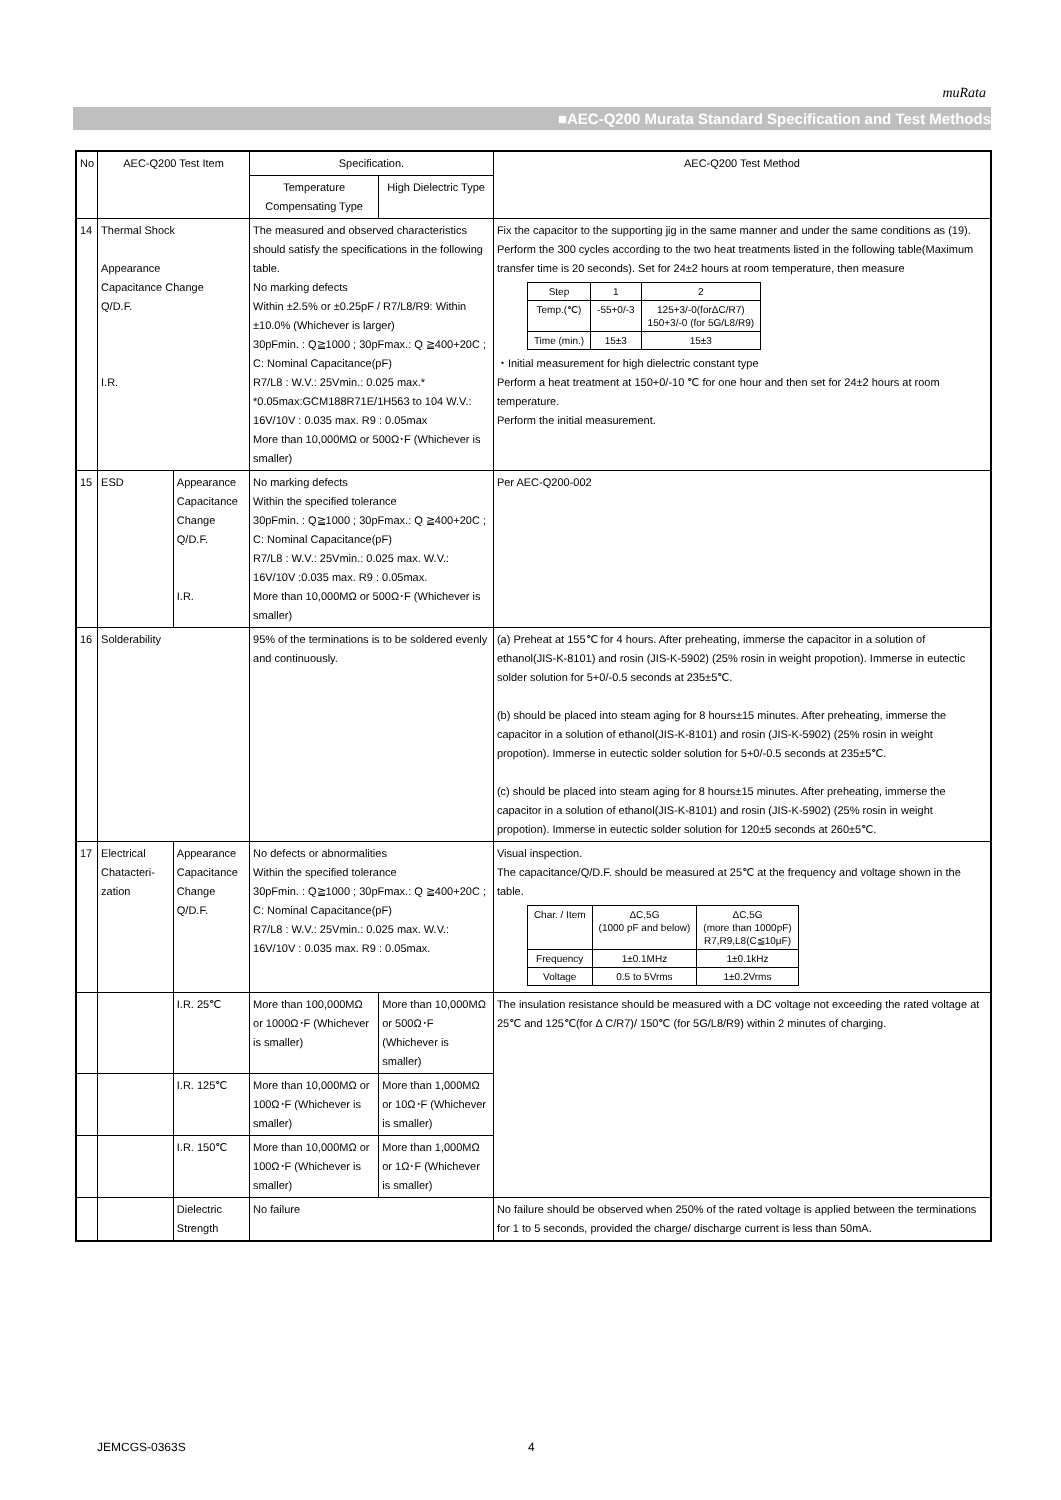muRata
■AEC-Q200 Murata Standard Specification and Test Methods
| No | AEC-Q200 Test Item | | Specification. | | AEC-Q200 Test Method |
| --- | --- | --- | --- | --- | --- |
| | | | Temperature Compensating Type | High Dielectric Type | |
| 14 | Thermal Shock Appearance Capacitance Change Q/D.F. I.R. | | The measured and observed characteristics should satisfy the specifications in the following table. No marking defects Within ±2.5% or ±0.25pF / R7/L8/R9: Within ±10.0% (Whichever is larger) 30pFmin. : Q≧1000 ; 30pFmax.: Q ≧400+20C ; C: Nominal Capacitance(pF) R7/L8 : W.V.: 25Vmin.: 0.025 max.* *0.05max:GCM188R71E/1H563 to 104 W.V.: 16V/10V : 0.035 max. R9 : 0.05max More than 10,000MΩ or 500Ω･F (Whichever is smaller) | | Fix the capacitor to the supporting jig in the same manner and under the same conditions as (19). Perform the 300 cycles according to the two heat treatments listed in the following table(Maximum transfer time is 20 seconds). Set for 24±2 hours at room temperature, then measure / Step / 1 / 2 / / Temp.(℃) / -55+0/-3 / 125+3/-0(forΔC/R7) 150+3/-0 (for 5G/L8/R9) / / Time (min.) / 15±3 / 15±3 / ・Initial measurement for high dielectric constant type Perform a heat treatment at 150+0/-10 ℃ for one hour and then set for 24±2 hours at room temperature. Perform the initial measurement. |
| 15 | ESD | Appearance Capacitance Change Q/D.F. I.R. | No marking defects Within the specified tolerance 30pFmin. : Q≧1000 ; 30pFmax.: Q ≧400+20C ; C: Nominal Capacitance(pF) R7/L8 : W.V.: 25Vmin.: 0.025 max. W.V.: 16V/10V :0.035 max. R9 : 0.05max. More than 10,000MΩ or 500Ω･F (Whichever is smaller) | | Per AEC-Q200-002 |
| 16 | Solderability | | 95% of the terminations is to be soldered evenly and continuously. | | (a) Preheat at 155℃ for 4 hours. After preheating, immerse the capacitor in a solution of ethanol(JIS-K-8101) and rosin (JIS-K-5902) (25% rosin in weight propotion). Immerse in eutectic solder solution for 5+0/-0.5 seconds at 235±5℃. (b) should be placed into steam aging for 8 hours±15 minutes. After preheating, immerse the capacitor in a solution of ethanol(JIS-K-8101) and rosin (JIS-K-5902) (25% rosin in weight propotion). Immerse in eutectic solder solution for 5+0/-0.5 seconds at 235±5℃. (c) should be placed into steam aging for 8 hours±15 minutes. After preheating, immerse the capacitor in a solution of ethanol(JIS-K-8101) and rosin (JIS-K-5902) (25% rosin in weight propotion). Immerse in eutectic solder solution for 120±5 seconds at 260±5℃. |
| 17 | Electrical Chatacteri-zation | Appearance Capacitance Change Q/D.F. | No defects or abnormalities Within the specified tolerance 30pFmin. : Q≧1000 ; 30pFmax.: Q ≧400+20C ; C: Nominal Capacitance(pF) R7/L8 : W.V.: 25Vmin.: 0.025 max. W.V.: 16V/10V : 0.035 max. R9 : 0.05max. | | Visual inspection. The capacitance/Q/D.F. should be measured at 25℃ at the frequency and voltage shown in the table. / Char. / Item / ΔC,5G (1000 pF and below) / ΔC,5G (more than 1000pF) R7,R9,L8(C≦10μF) / / Frequency / 1±0.1MHz / 1±0.1kHz / / Voltage / 0.5 to 5Vrms / 1±0.2Vrms / |
| | | I.R. 25℃ | More than 100,000MΩ or 1000Ω･F (Whichever is smaller) | More than 10,000MΩ or 500Ω･F (Whichever is smaller) | The insulation resistance should be measured with a DC voltage not exceeding the rated voltage at 25℃ and 125℃(for Δ C/R7)/ 150℃ (for 5G/L8/R9) within 2 minutes of charging. |
| | | I.R. 125℃ | More than 10,000MΩ or 100Ω･F (Whichever is smaller) | More than 1,000MΩ or 10Ω･F (Whichever is smaller) | |
| | | I.R. 150℃ | More than 10,000MΩ or 100Ω･F (Whichever is smaller) | More than 1,000MΩ or 1Ω･F (Whichever is smaller) | |
| | | Dielectric Strength | No failure | | No failure should be observed when 250% of the rated voltage is applied between the terminations for 1 to 5 seconds, provided the charge/ discharge current is less than 50mA. |
JEMCGS-0363S 4